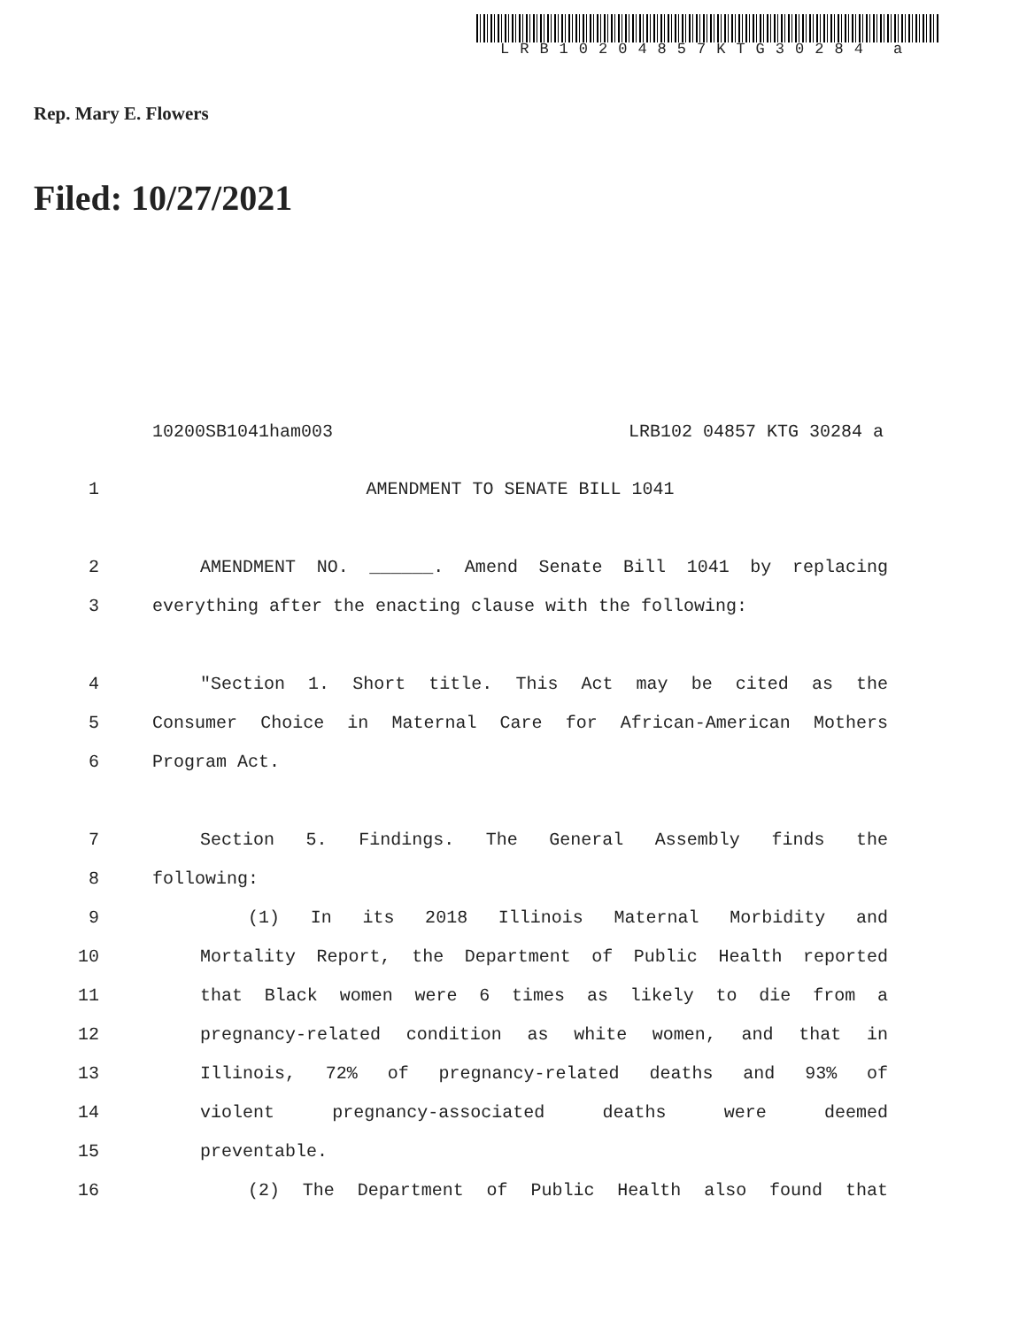LRB10204857KTG30284 a
Rep. Mary E. Flowers
Filed: 10/27/2021
10200SB1041ham003 LRB102 04857 KTG 30284 a
1 AMENDMENT TO SENATE BILL 1041
2 AMENDMENT NO. ______. Amend Senate Bill 1041 by replacing
3 everything after the enacting clause with the following:
4 "Section 1. Short title. This Act may be cited as the
5 Consumer Choice in Maternal Care for African-American Mothers
6 Program Act.
7 Section 5. Findings. The General Assembly finds the
8 following:
9 (1) In its 2018 Illinois Maternal Morbidity and
10 Mortality Report, the Department of Public Health reported
11 that Black women were 6 times as likely to die from a
12 pregnancy-related condition as white women, and that in
13 Illinois, 72% of pregnancy-related deaths and 93% of
14 violent pregnancy-associated deaths were deemed
15 preventable.
16 (2) The Department of Public Health also found that